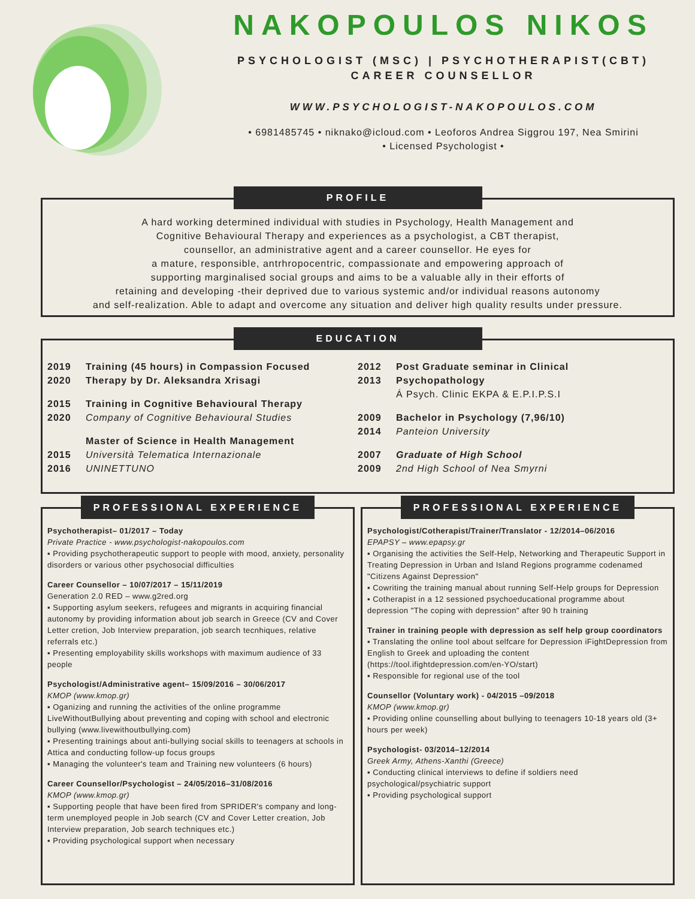NAKOPOULOS NIKOS
PSYCHOLOGIST (MSC) | PSYCHOTHERAPIST(CBT)
CAREER COUNSELLOR
WWW.PSYCHOLOGIST-NAKOPOULOS.COM
• 6981485745 • niknako@icloud.com • Leoforos Andrea Siggrou 197, Nea Smirini
• Licensed Psychologist •
PROFILE
A hard working determined individual with studies in Psychology, Health Management and
Cognitive Behavioural Therapy and experiences as a psychologist, a CBT therapist,
counsellor, an administrative agent and a career counsellor. He eyes for
a mature, responsible, antrhropocentric, compassionate and empowering approach of
supporting marginalised social groups and aims to be a valuable ally in their efforts of
retaining and developing -their deprived due to various systemic and/or individual reasons autonomy
and self-realization. Able to adapt and overcome any situation and deliver high quality results under pressure.
EDUCATION
2019
2020
Training (45 hours) in Compassion Focused
Therapy by Dr. Aleksandra Xrisagi
2015
2020
Training in Cognitive Behavioural Therapy
Company of Cognitive Behavioural Studies
2015
2016
Master of Science in Health Management
Università Telematica Internazionale
UNINETTUNO
2012
2013
Post Graduate seminar in Clinical
Psychopathology
Á Psych. Clinic EKPA & E.P.I.P.S.I
2009
2014
Bachelor in Psychology (7,96/10)
Panteion University
2007
2009
Graduate of High School
2nd High School of Nea Smyrni
PROFESSIONAL EXPERIENCE
Psychotherapist– 01/2017 – Today
Private Practice - www.psychologist-nakopoulos.com
▪ Providing psychotherapeutic support to people with mood, anxiety, personality disorders or various other psychosocial difficulties
Career Counsellor – 10/07/2017 – 15/11/2019
Generation 2.0 RED – www.g2red.org
▪ Supporting asylum seekers, refugees and migrants in acquiring financial autonomy by providing information about job search in Greece (CV and Cover Letter cretion, Job Interview preparation, job search tecnhiques, relative referrals etc.)
▪ Presenting employability skills workshops with maximum audience of 33 people
Psychologist/Administrative agent– 15/09/2016 – 30/06/2017
KMOP (www.kmop.gr)
▪ Oganizing and running the activities of the online programme LiveWithoutBullying about preventing and coping with school and electronic bullying (www.livewithoutbullying.com)
▪ Presenting trainings about anti-bullying social skills to teenagers at schools in Attica and conducting follow-up focus groups
▪ Managing the volunteer's team and Training new volunteers (6 hours)
Career Counsellor/Psychologist – 24/05/2016–31/08/2016
KMOP (www.kmop.gr)
▪ Supporting people that have been fired from SPRIDER's company and long-term unemployed people in Job search (CV and Cover Letter creation, Job Interview preparation, Job search techniques etc.)
▪ Providing psychological support when necessary
PROFESSIONAL EXPERIENCE
Psychologist/Cotherapist/Trainer/Translator - 12/2014–06/2016
EPAPSY – www.epapsy.gr
▪ Organising the activities the Self-Help, Networking and Therapeutic Support in Treating Depression in Urban and Island Regions programme codenamed "Citizens Against Depression"
▪ Cowriting the training manual about running Self-Help groups for Depression
▪ Cotherapist in a 12 sessioned psychoeducational programme about depression "The coping with depression" after 90 h training
Trainer in training people with depression as self help group coordinators
▪ Translating the online tool about selfcare for Depression iFightDepression from English to Greek and uploading the content (https://tool.ifightdepression.com/en-YO/start)
▪ Responsible for regional use of the tool
Counsellor (Voluntary work) - 04/2015 –09/2018
KMOP (www.kmop.gr)
▪ Providing online counselling about bullying to teenagers 10-18 years old (3+ hours per week)
Psychologist- 03/2014–12/2014
Greek Army, Athens-Xanthi (Greece)
▪ Conducting clinical interviews to define if soldiers need psychological/psychiatric support
▪ Providing psychological support